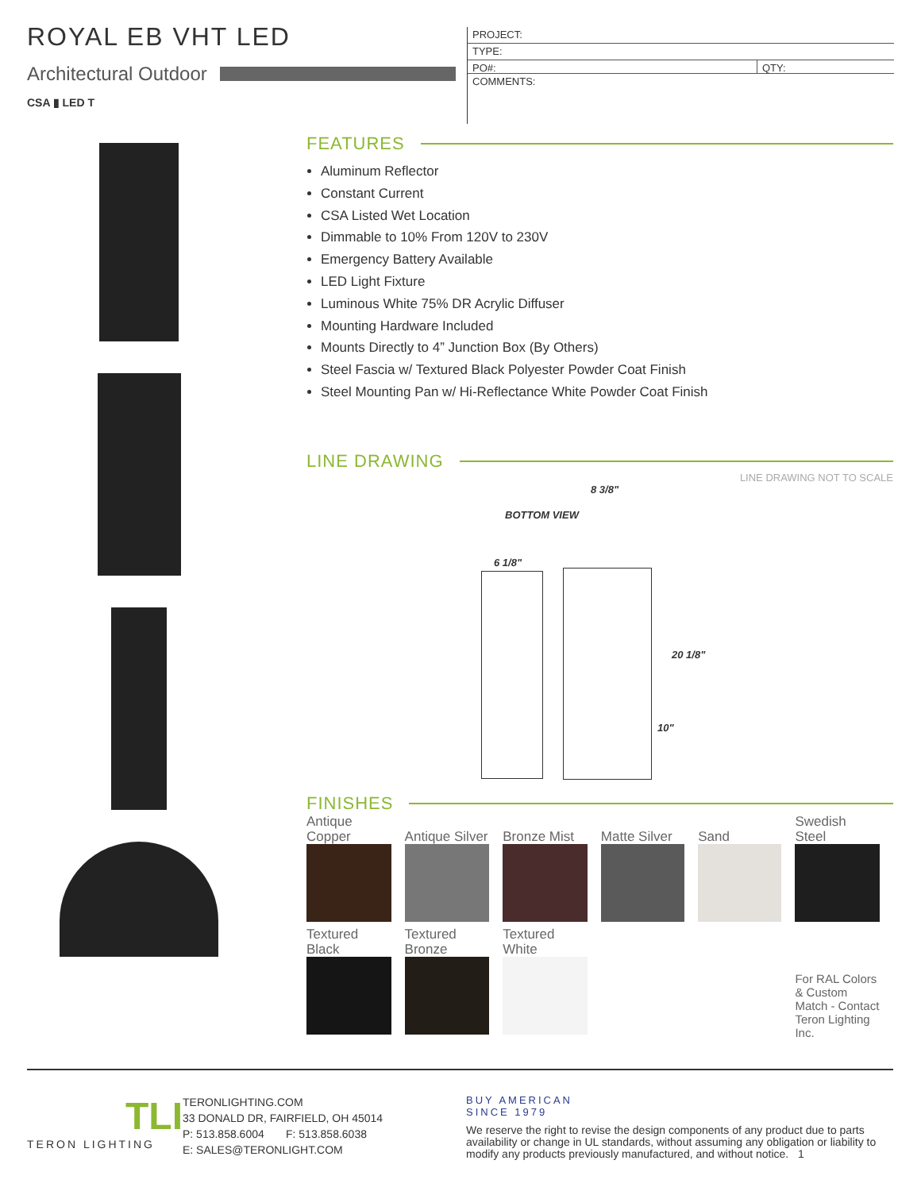ROYAL EB VHT LED
Architectural Outdoor
CSA ▮ LED T
PROJECT:
TYPE:
PO#: QTY:
COMMENTS:
FEATURES
Aluminum Reflector
Constant Current
CSA Listed Wet Location
Dimmable to 10% From 120V to 230V
Emergency Battery Available
LED Light Fixture
Luminous White 75% DR Acrylic Diffuser
Mounting Hardware Included
Mounts Directly to 4” Junction Box (By Others)
Steel Fascia w/ Textured Black Polyester Powder Coat Finish
Steel Mounting Pan w/ Hi-Reflectance White Powder Coat Finish
LINE DRAWING
LINE DRAWING NOT TO SCALE
8 3/8"
BOTTOM VIEW
6 1/8"
20 1/8"
10"
FINISHES
| Antique Copper | Antique Silver | Bronze Mist | Matte Silver | Sand | Swedish Steel |
| Textured Black | Textured Bronze | Textured White | | | For RAL Colors & Custom Match - Contact Teron Lighting Inc. |
TLI
TERON LIGHTING
TERONLIGHTING.COM
33 DONALD DR, FAIRFIELD, OH 45014
P: 513.858.6004 F: 513.858.6038
E: SALES@TERONLIGHT.COM
BUY AMERICAN
SINCE 1979
We reserve the right to revise the design components of any product due to parts availability or change in UL standards, without assuming any obligation or liability to modify any products previously manufactured, and without notice. 1